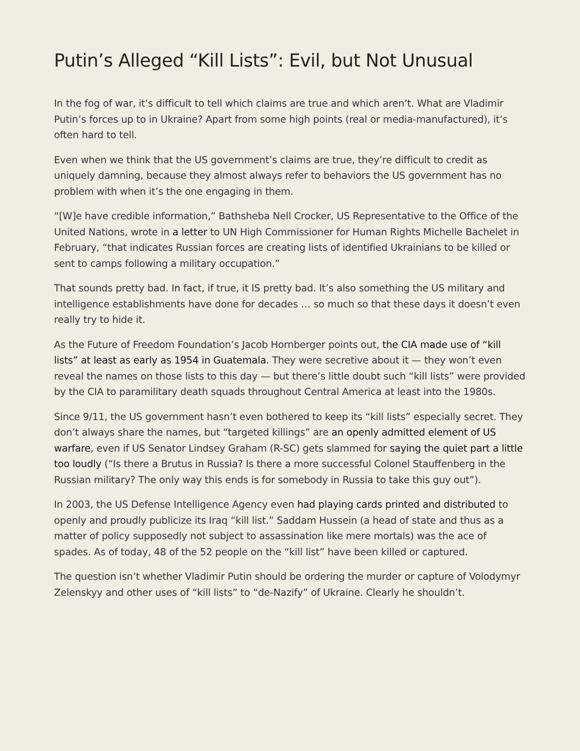Putin’s Alleged “Kill Lists”: Evil, but Not Unusual
In the fog of war, it’s difficult to tell which claims are true and which aren’t. What are Vladimir Putin’s forces up to in Ukraine? Apart from some high points (real or media-manufactured), it’s often hard to tell.
Even when we think that the US government’s claims are true, they’re difficult to credit as uniquely damning, because they almost always refer to behaviors the US government has no problem with when it’s the one engaging in them.
“[W]e have credible information,” Bathsheba Nell Crocker, US Representative to the Office of the United Nations, wrote in a letter to UN High Commissioner for Human Rights Michelle Bachelet in February, “that indicates Russian forces are creating lists of identified Ukrainians to be killed or sent to camps following a military occupation.”
That sounds pretty bad. In fact, if true, it IS pretty bad. It’s also something the US military and intelligence establishments have done for decades … so much so that these days it doesn’t even really try to hide it.
As the Future of Freedom Foundation’s Jacob Hornberger points out, the CIA made use of “kill lists” at least as early as 1954 in Guatemala. They were secretive about it — they won’t even reveal the names on those lists to this day — but there’s little doubt such “kill lists” were provided by the CIA to paramilitary death squads throughout Central America at least into the 1980s.
Since 9/11, the US government hasn’t even bothered to keep its “kill lists” especially secret. They don’t always share the names, but “targeted killings” are an openly admitted element of US warfare, even if US Senator Lindsey Graham (R-SC) gets slammed for saying the quiet part a little too loudly (“Is there a Brutus in Russia? Is there a more successful Colonel Stauffenberg in the Russian military? The only way this ends is for somebody in Russia to take this guy out”).
In 2003, the US Defense Intelligence Agency even had playing cards printed and distributed to openly and proudly publicize its Iraq “kill list.” Saddam Hussein (a head of state and thus as a matter of policy supposedly not subject to assassination like mere mortals) was the ace of spades. As of today, 48 of the 52 people on the “kill list” have been killed or captured.
The question isn’t whether Vladimir Putin should be ordering the murder or capture of Volodymyr Zelenskyy and other uses of “kill lists” to “de-Nazify” of Ukraine. Clearly he shouldn’t.